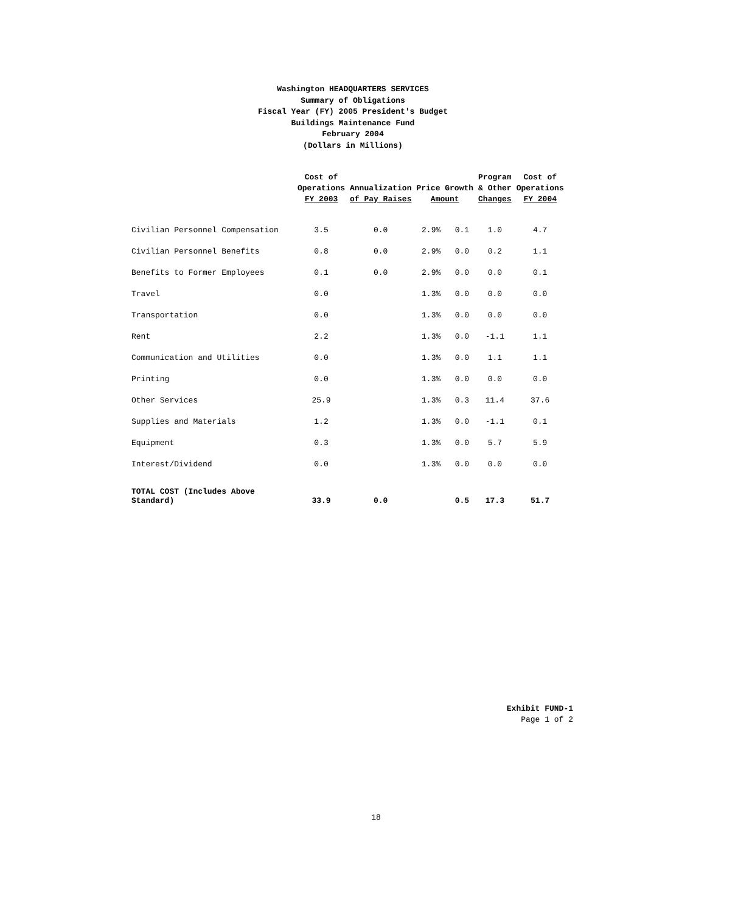Washington HEADQUARTERS SERVICES
Summary of Obligations
Fiscal Year (FY) 2005 President's Budget
Buildings Maintenance Fund
February 2004
(Dollars in Millions)
| | Cost of Operations FY 2003 | Annualization of Pay Raises | Price Growth Amount | | Program & Other Changes | Cost of Operations FY 2004 |
| --- | --- | --- | --- | --- | --- | --- |
| Civilian Personnel Compensation | 3.5 | 0.0 | 2.9% | 0.1 | 1.0 | 4.7 |
| Civilian Personnel Benefits | 0.8 | 0.0 | 2.9% | 0.0 | 0.2 | 1.1 |
| Benefits to Former Employees | 0.1 | 0.0 | 2.9% | 0.0 | 0.0 | 0.1 |
| Travel | 0.0 | | 1.3% | 0.0 | 0.0 | 0.0 |
| Transportation | 0.0 | | 1.3% | 0.0 | 0.0 | 0.0 |
| Rent | 2.2 | | 1.3% | 0.0 | -1.1 | 1.1 |
| Communication and Utilities | 0.0 | | 1.3% | 0.0 | 1.1 | 1.1 |
| Printing | 0.0 | | 1.3% | 0.0 | 0.0 | 0.0 |
| Other Services | 25.9 | | 1.3% | 0.3 | 11.4 | 37.6 |
| Supplies and Materials | 1.2 | | 1.3% | 0.0 | -1.1 | 0.1 |
| Equipment | 0.3 | | 1.3% | 0.0 | 5.7 | 5.9 |
| Interest/Dividend | 0.0 | | 1.3% | 0.0 | 0.0 | 0.0 |
| TOTAL COST (Includes Above Standard) | 33.9 | 0.0 | | 0.5 | 17.3 | 51.7 |
Exhibit FUND-1
Page 1 of 2
18